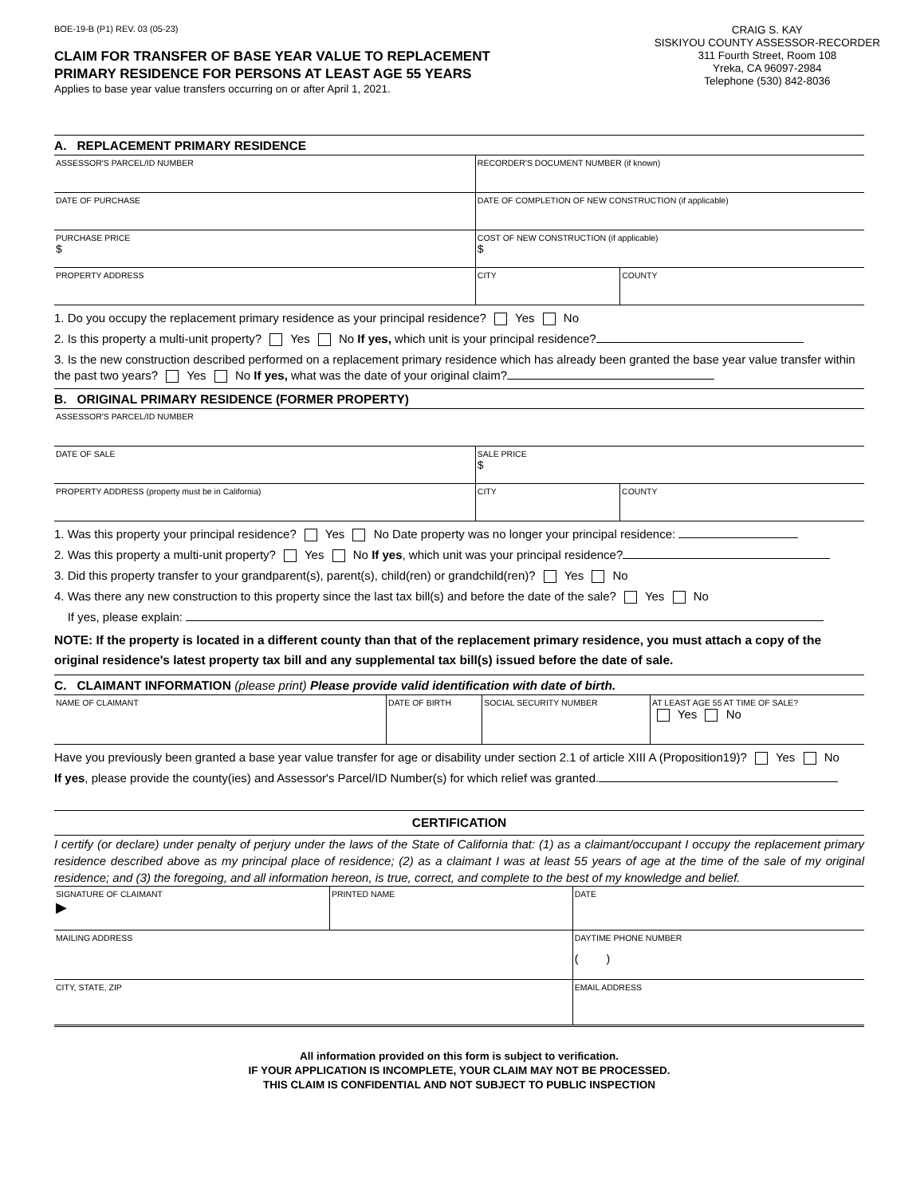BOE-19-B (P1) REV. 03 (05-23)
CLAIM FOR TRANSFER OF BASE YEAR VALUE TO REPLACEMENT
PRIMARY RESIDENCE FOR PERSONS AT LEAST AGE 55 YEARS
Applies to base year value transfers occurring on or after April 1, 2021.
CRAIG S. KAY
SISKIYOU COUNTY ASSESSOR-RECORDER
311 Fourth Street, Room 108
Yreka, CA 96097-2984
Telephone (530) 842-8036
A. REPLACEMENT PRIMARY RESIDENCE
| ASSESSOR'S PARCEL/ID NUMBER | RECORDER'S DOCUMENT NUMBER (if known) | |
| DATE OF PURCHASE | DATE OF COMPLETION OF NEW CONSTRUCTION (if applicable) | |
| PURCHASE PRICE $ | COST OF NEW CONSTRUCTION (if applicable) $ | |
| PROPERTY ADDRESS | CITY | COUNTY |
1. Do you occupy the replacement primary residence as your principal residence? Yes No
2. Is this property a multi-unit property? Yes No If yes, which unit is your principal residence?
3. Is the new construction described performed on a replacement primary residence which has already been granted the base year value transfer within the past two years? Yes No If yes, what was the date of your original claim?
B. ORIGINAL PRIMARY RESIDENCE (FORMER PROPERTY)
| ASSESSOR'S PARCEL/ID NUMBER | | |
| DATE OF SALE | SALE PRICE $ | |
| PROPERTY ADDRESS (property must be in California) | CITY | COUNTY |
1. Was this property your principal residence? Yes No Date property was no longer your principal residence:
2. Was this property a multi-unit property? Yes No If yes, which unit was your principal residence?
3. Did this property transfer to your grandparent(s), parent(s), child(ren) or grandchild(ren)? Yes No
4. Was there any new construction to this property since the last tax bill(s) and before the date of the sale? Yes No
If yes, please explain:
NOTE: If the property is located in a different county than that of the replacement primary residence, you must attach a copy of the original residence's latest property tax bill and any supplemental tax bill(s) issued before the date of sale.
C. CLAIMANT INFORMATION (please print) Please provide valid identification with date of birth.
| NAME OF CLAIMANT | DATE OF BIRTH | SOCIAL SECURITY NUMBER | AT LEAST AGE 55 AT TIME OF SALE? Yes No |
Have you previously been granted a base year value transfer for age or disability under section 2.1 of article XIII A (Proposition19)? Yes No
If yes, please provide the county(ies) and Assessor's Parcel/ID Number(s) for which relief was granted.
CERTIFICATION
I certify (or declare) under penalty of perjury under the laws of the State of California that: (1) as a claimant/occupant I occupy the replacement primary residence described above as my principal place of residence; (2) as a claimant I was at least 55 years of age at the time of the sale of my original residence; and (3) the foregoing, and all information hereon, is true, correct, and complete to the best of my knowledge and belief.
| SIGNATURE OF CLAIMANT ▶ | PRINTED NAME | DATE |
| MAILING ADDRESS | | DAYTIME PHONE NUMBER ( ) |
| CITY, STATE, ZIP | | EMAIL ADDRESS |
All information provided on this form is subject to verification.
IF YOUR APPLICATION IS INCOMPLETE, YOUR CLAIM MAY NOT BE PROCESSED.
THIS CLAIM IS CONFIDENTIAL AND NOT SUBJECT TO PUBLIC INSPECTION